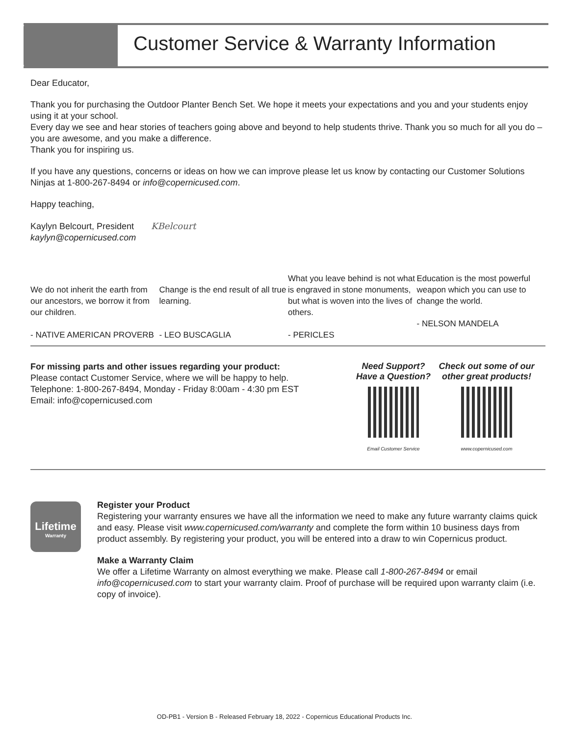Customer Service & Warranty Information
Dear Educator,
Thank you for purchasing the Outdoor Planter Bench Set. We hope it meets your expectations and you and your students enjoy using it at your school.
Every day we see and hear stories of teachers going above and beyond to help students thrive. Thank you so much for all you do – you are awesome, and you make a difference.
Thank you for inspiring us.
If you have any questions, concerns or ideas on how we can improve please let us know by contacting our Customer Solutions Ninjas at 1-800-267-8494 or info@copernicused.com.
Happy teaching,
Kaylyn Belcourt, President KBelcourt
kaylyn@copernicused.com
We do not inherit the earth from our ancestors, we borrow it from our children.
- NATIVE AMERICAN PROVERB
Change is the end result of all true learning.
- LEO BUSCAGLIA
What you leave behind is not what is engraved in stone monuments, but what is woven into the lives of others.
- PERICLES
Education is the most powerful weapon which you can use to change the world.
- NELSON MANDELA
For missing parts and other issues regarding your product:
Please contact Customer Service, where we will be happy to help.
Telephone: 1-800-267-8494, Monday - Friday 8:00am - 4:30 pm EST
Email: info@copernicused.com
Need Support?
Have a Question?
Email Customer Service
Check out some of our other great products!
www.copernicused.com
Lifetime
Warranty
Register your Product
Registering your warranty ensures we have all the information we need to make any future warranty claims quick and easy. Please visit www.copernicused.com/warranty and complete the form within 10 business days from product assembly. By registering your product, you will be entered into a draw to win Copernicus product.
Make a Warranty Claim
We offer a Lifetime Warranty on almost everything we make. Please call 1-800-267-8494 or email info@copernicused.com to start your warranty claim. Proof of purchase will be required upon warranty claim (i.e. copy of invoice).
OD-PB1 - Version B - Released February 18, 2022 - Copernicus Educational Products Inc.